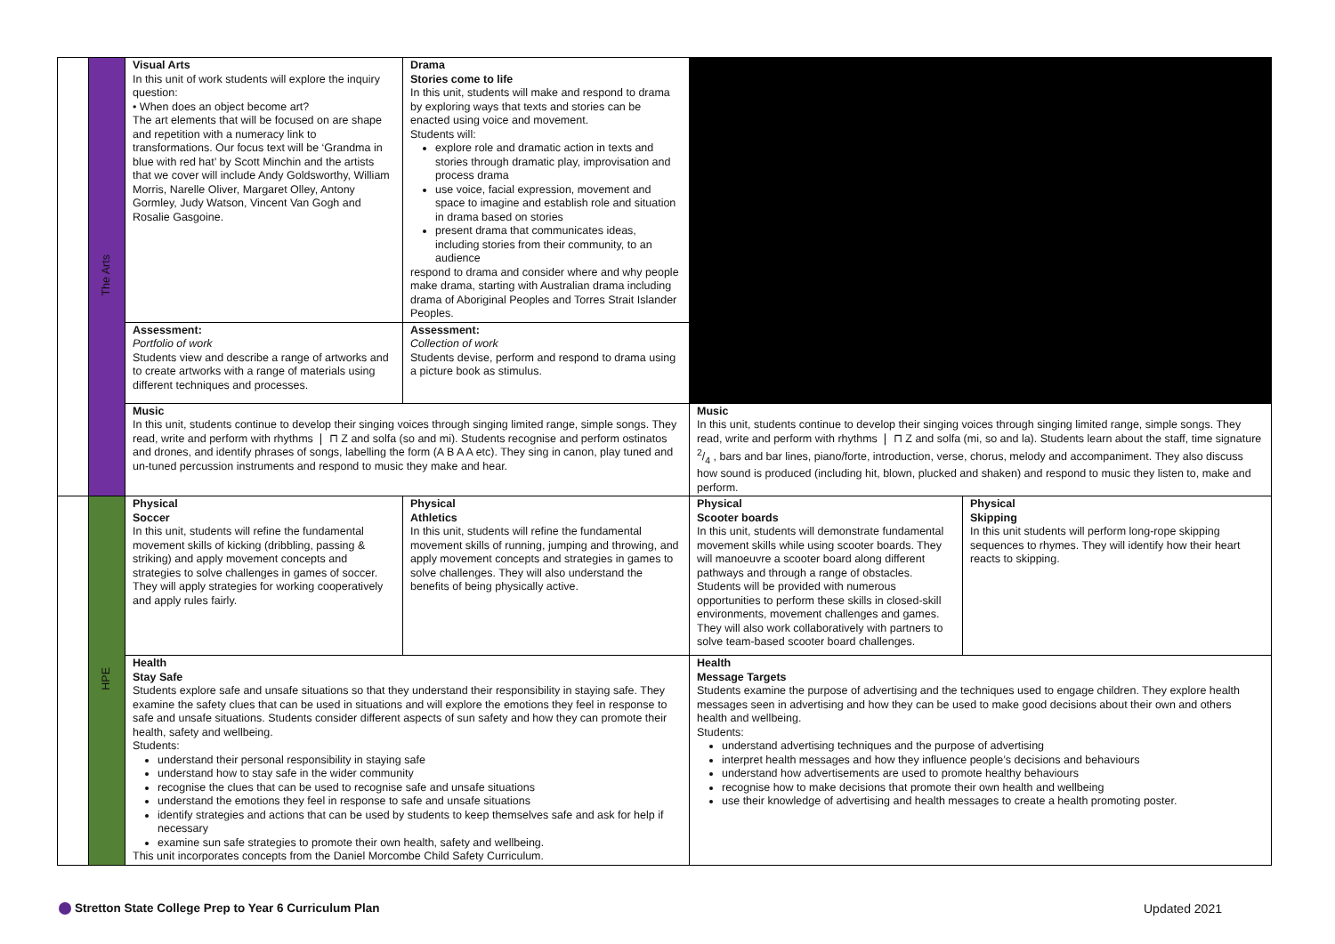| | The Arts | Visual Arts In this unit of work students will explore the inquiry question: • When does an object become art? The art elements that will be focused on are shape and repetition with a numeracy link to transformations. Our focus text will be ‘Grandma in blue with red hat’ by Scott Minchin and the artists that we cover will include Andy Goldsworthy, William Morris, Narelle Oliver, Margaret Olley, Antony Gormley, Judy Watson, Vincent Van Gogh and Rosalie Gasgoine. | Drama Stories come to life In this unit, students will make and respond to drama by exploring ways that texts and stories can be enacted using voice and movement. Students will: explore role and dramatic action in texts and stories through dramatic play, improvisation and process drama use voice, facial expression, movement and space to imagine and establish role and situation in drama based on stories present drama that communicates ideas, including stories from their community, to an audience respond to drama and consider where and why people make drama, starting with Australian drama including drama of Aboriginal Peoples and Torres Strait Islander Peoples. | | |
| | | Assessment: Portfolio of work Students view and describe a range of artworks and to create artworks with a range of materials using different techniques and processes. | Assessment: Collection of work Students devise, perform and respond to drama using a picture book as stimulus. | | |
| | | Music In this unit, students continue to develop their singing voices through singing limited range, simple songs. They read, write and perform with rhythms ❘ ⊓ Z and solfa (so and mi). Students recognise and perform ostinatos and drones, and identify phrases of songs, labelling the form (A B A A etc). They sing in canon, play tuned and un-tuned percussion instruments and respond to music they make and hear. | | Music In this unit, students continue to develop their singing voices through singing limited range, simple songs. They read, write and perform with rhythms ❘ ⊓ Z and solfa (mi, so and la). Students learn about the staff, time signature 2/4 , bars and bar lines, piano/forte, introduction, verse, chorus, melody and accompaniment. They also discuss how sound is produced (including hit, blown, plucked and shaken) and respond to music they listen to, make and perform. | |
| | HPE | Physical Soccer In this unit, students will refine the fundamental movement skills of kicking (dribbling, passing & striking) and apply movement concepts and strategies to solve challenges in games of soccer. They will apply strategies for working cooperatively and apply rules fairly. | Physical Athletics In this unit, students will refine the fundamental movement skills of running, jumping and throwing, and apply movement concepts and strategies in games to solve challenges. They will also understand the benefits of being physically active. | Physical Scooter boards In this unit, students will demonstrate fundamental movement skills while using scooter boards. They will manoeuvre a scooter board along different pathways and through a range of obstacles. Students will be provided with numerous opportunities to perform these skills in closed-skill environments, movement challenges and games. They will also work collaboratively with partners to solve team-based scooter board challenges. | Physical Skipping In this unit students will perform long-rope skipping sequences to rhymes. They will identify how their heart reacts to skipping. |
| | | Health Stay Safe Students explore safe and unsafe situations so that they understand their responsibility in staying safe. They examine the safety clues that can be used in situations and will explore the emotions they feel in response to safe and unsafe situations. Students consider different aspects of sun safety and how they can promote their health, safety and wellbeing. Students: understand their personal responsibility in staying safe understand how to stay safe in the wider community recognise the clues that can be used to recognise safe and unsafe situations understand the emotions they feel in response to safe and unsafe situations identify strategies and actions that can be used by students to keep themselves safe and ask for help if necessary examine sun safe strategies to promote their own health, safety and wellbeing. This unit incorporates concepts from the Daniel Morcombe Child Safety Curriculum. | | Health Message Targets Students examine the purpose of advertising and the techniques used to engage children. They explore health messages seen in advertising and how they can be used to make good decisions about their own and others health and wellbeing. Students: understand advertising techniques and the purpose of advertising interpret health messages and how they influence people’s decisions and behaviours understand how advertisements are used to promote healthy behaviours recognise how to make decisions that promote their own health and wellbeing use their knowledge of advertising and health messages to create a health promoting poster. | |
Stretton State College Prep to Year 6 Curriculum Plan
Updated 2021